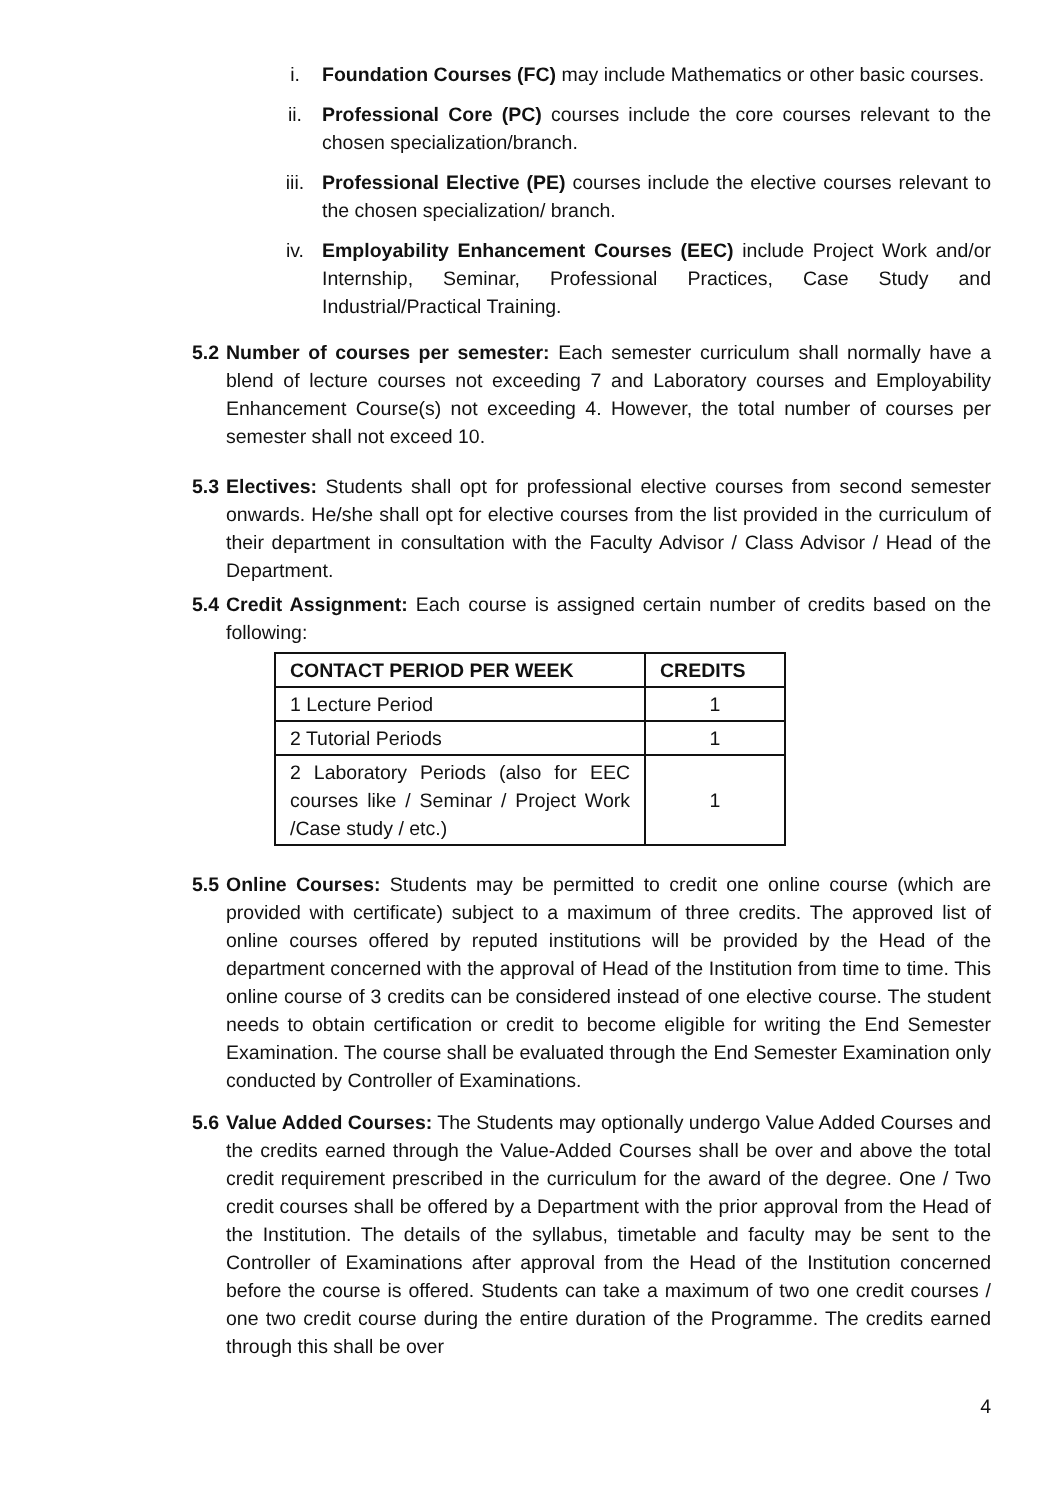i. Foundation Courses (FC) may include Mathematics or other basic courses.
ii. Professional Core (PC) courses include the core courses relevant to the chosen specialization/branch.
iii. Professional Elective (PE) courses include the elective courses relevant to the chosen specialization/ branch.
iv. Employability Enhancement Courses (EEC) include Project Work and/or Internship, Seminar, Professional Practices, Case Study and Industrial/Practical Training.
5.2
Number of courses per semester: Each semester curriculum shall normally have a blend of lecture courses not exceeding 7 and Laboratory courses and Employability Enhancement Course(s) not exceeding 4. However, the total number of courses per semester shall not exceed 10.
5.3
Electives: Students shall opt for professional elective courses from second semester onwards. He/she shall opt for elective courses from the list provided in the curriculum of their department in consultation with the Faculty Advisor / Class Advisor / Head of the Department.
5.4
Credit Assignment: Each course is assigned certain number of credits based on the following:
| CONTACT PERIOD PER WEEK | CREDITS |
| --- | --- |
| 1 Lecture Period | 1 |
| 2 Tutorial Periods | 1 |
| 2 Laboratory Periods (also for EEC courses like / Seminar / Project Work /Case study / etc.) | 1 |
5.5
Online Courses: Students may be permitted to credit one online course (which are provided with certificate) subject to a maximum of three credits. The approved list of online courses offered by reputed institutions will be provided by the Head of the department concerned with the approval of Head of the Institution from time to time. This online course of 3 credits can be considered instead of one elective course. The student needs to obtain certification or credit to become eligible for writing the End Semester Examination. The course shall be evaluated through the End Semester Examination only conducted by Controller of Examinations.
5.6
Value Added Courses: The Students may optionally undergo Value Added Courses and the credits earned through the Value-Added Courses shall be over and above the total credit requirement prescribed in the curriculum for the award of the degree. One / Two credit courses shall be offered by a Department with the prior approval from the Head of the Institution. The details of the syllabus, timetable and faculty may be sent to the Controller of Examinations after approval from the Head of the Institution concerned before the course is offered. Students can take a maximum of two one credit courses / one two credit course during the entire duration of the Programme. The credits earned through this shall be over
4